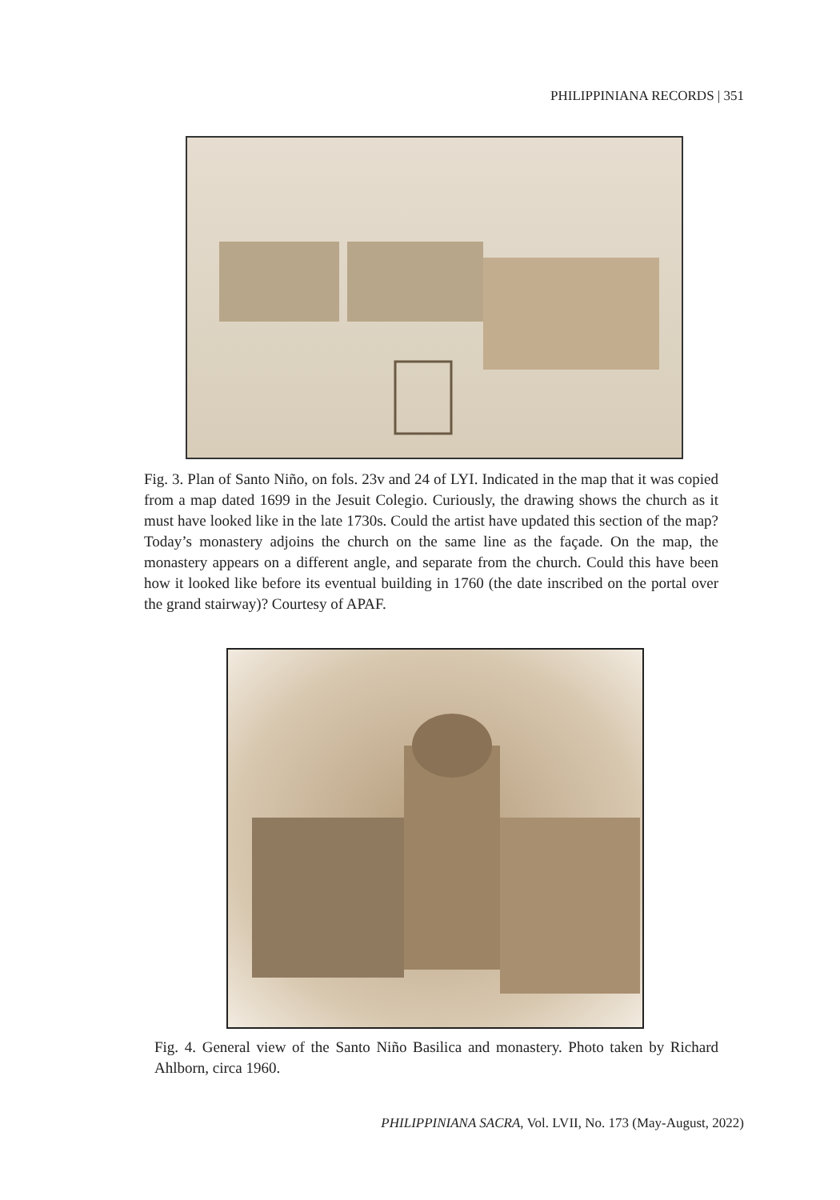PHILIPPINIANA RECORDS | 351
Fig. 3. Plan of Santo Niño, on fols. 23v and 24 of LYI. Indicated in the map that it was copied from a map dated 1699 in the Jesuit Colegio. Curiously, the drawing shows the church as it must have looked like in the late 1730s. Could the artist have updated this section of the map? Today’s monastery adjoins the church on the same line as the façade. On the map, the monastery appears on a different angle, and separate from the church. Could this have been how it looked like before its eventual building in 1760 (the date inscribed on the portal over the grand stairway)? Courtesy of APAF.
Fig. 4. General view of the Santo Niño Basilica and monastery. Photo taken by Richard Ahlborn, circa 1960.
PHILIPPINIANA SACRA, Vol. LVII, No. 173 (May-August, 2022)